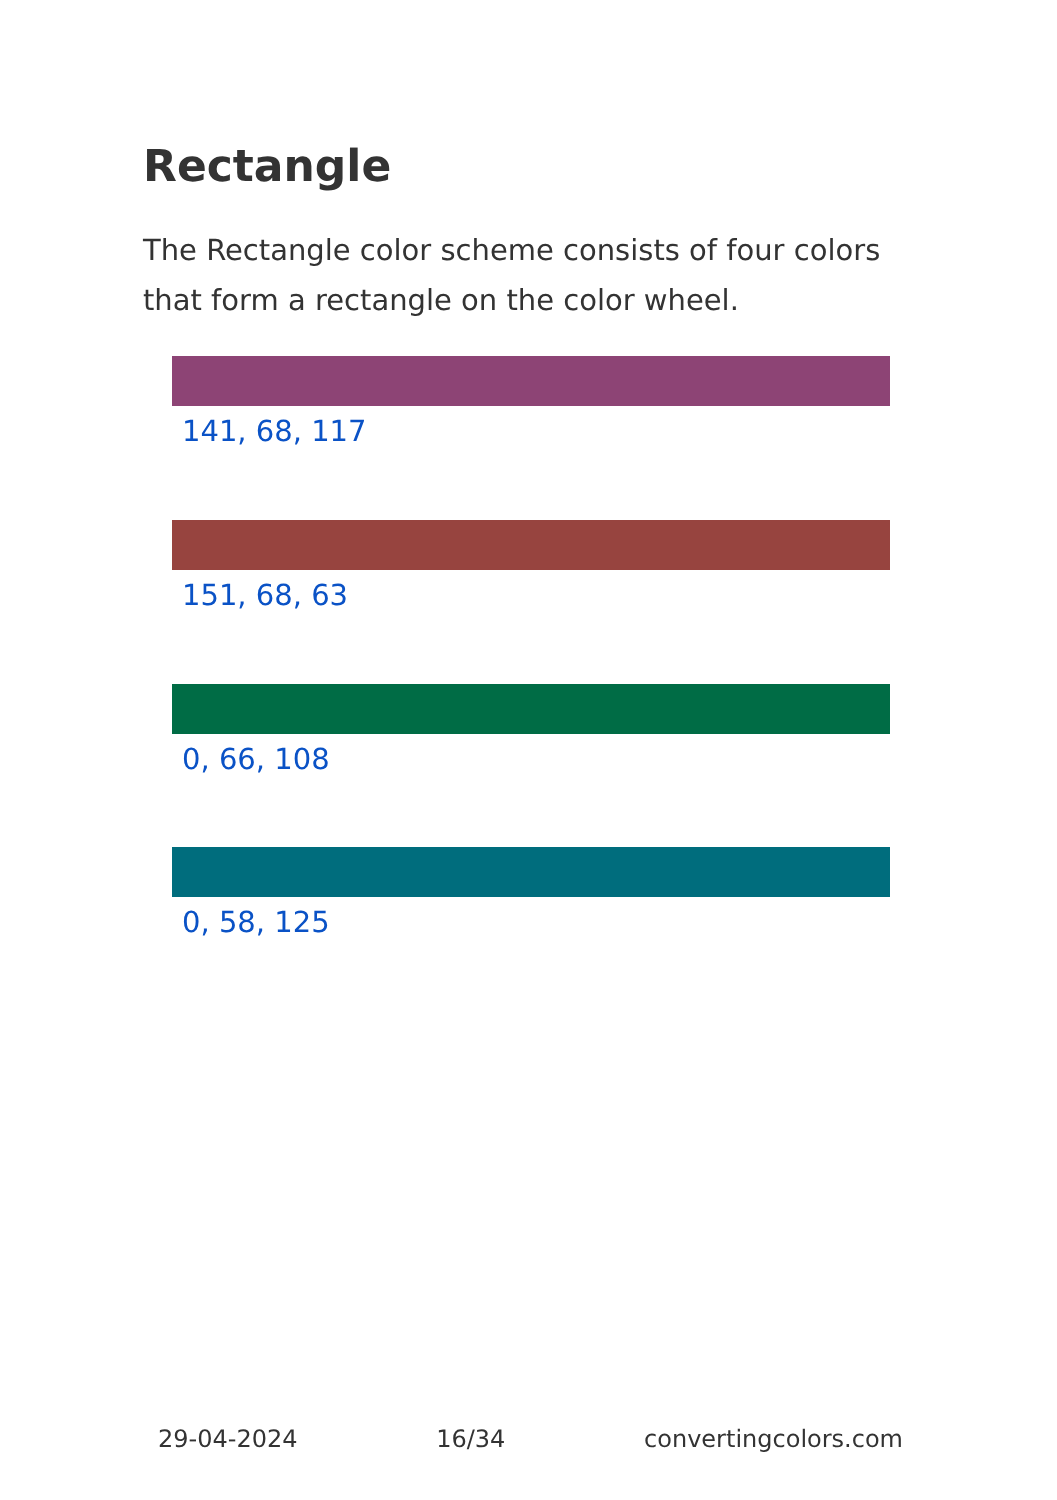Rectangle
The Rectangle color scheme consists of four colors that form a rectangle on the color wheel.
141, 68, 117
151, 68, 63
0, 66, 108
0, 58, 125
29-04-2024 16/34 convertingcolors.com